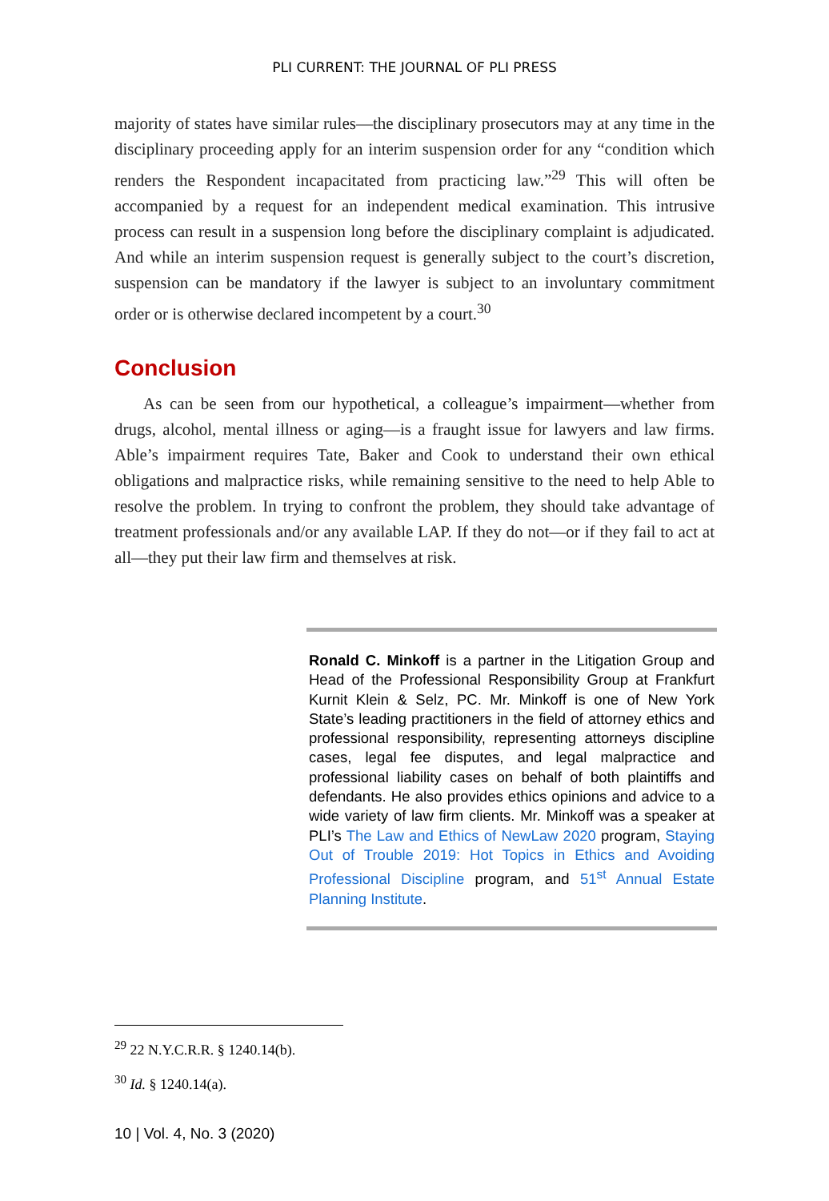PLI CURRENT: THE JOURNAL OF PLI PRESS
majority of states have similar rules—the disciplinary prosecutors may at any time in the disciplinary proceeding apply for an interim suspension order for any “condition which renders the Respondent incapacitated from practicing law.”<sup>29</sup> This will often be accompanied by a request for an independent medical examination. This intrusive process can result in a suspension long before the disciplinary complaint is adjudicated. And while an interim suspension request is generally subject to the court’s discretion, suspension can be mandatory if the lawyer is subject to an involuntary commitment order or is otherwise declared incompetent by a court.<sup>30</sup>
Conclusion
As can be seen from our hypothetical, a colleague’s impairment—whether from drugs, alcohol, mental illness or aging—is a fraught issue for lawyers and law firms. Able’s impairment requires Tate, Baker and Cook to understand their own ethical obligations and malpractice risks, while remaining sensitive to the need to help Able to resolve the problem. In trying to confront the problem, they should take advantage of treatment professionals and/or any available LAP. If they do not—or if they fail to act at all—they put their law firm and themselves at risk.
Ronald C. Minkoff is a partner in the Litigation Group and Head of the Professional Responsibility Group at Frankfurt Kurnit Klein & Selz, PC. Mr. Minkoff is one of New York State’s leading practitioners in the field of attorney ethics and professional responsibility, representing attorneys discipline cases, legal fee disputes, and legal malpractice and professional liability cases on behalf of both plaintiffs and defendants. He also provides ethics opinions and advice to a wide variety of law firm clients. Mr. Minkoff was a speaker at PLI’s The Law and Ethics of NewLaw 2020 program, Staying Out of Trouble 2019: Hot Topics in Ethics and Avoiding Professional Discipline program, and 51<sup>st</sup> Annual Estate Planning Institute.
<sup>29</sup> 22 N.Y.C.R.R. § 1240.14(b).
<sup>30</sup> Id. § 1240.14(a).
10 | Vol. 4, No. 3 (2020)